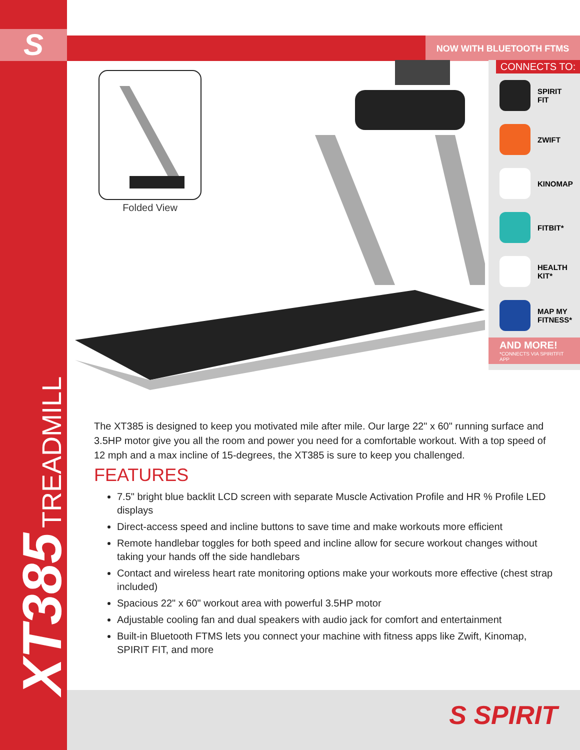S NOW WITH BLUETOOTH FTMS
XT385 TREADMILL
Folded View
CONNECTS TO:
SPIRIT
FIT
ZWIFT
KINOMAP
FITBIT*
HEALTH
KIT*
MAP MY
FITNESS*
AND MORE!
*CONNECTS VIA SPIRITFIT APP
The XT385 is designed to keep you motivated mile after mile. Our large 22" x 60" running surface and 3.5HP motor give you all the room and power you need for a comfortable workout. With a top speed of 12 mph and a max incline of 15-degrees, the XT385 is sure to keep you challenged.
FEATURES
7.5" bright blue backlit LCD screen with separate Muscle Activation Profile and HR % Profile LED displays
Direct-access speed and incline buttons to save time and make workouts more efficient
Remote handlebar toggles for both speed and incline allow for secure workout changes without taking your hands off the side handlebars
Contact and wireless heart rate monitoring options make your workouts more effective (chest strap included)
Spacious 22" x 60" workout area with powerful 3.5HP motor
Adjustable cooling fan and dual speakers with audio jack for comfort and entertainment
Built-in Bluetooth FTMS lets you connect your machine with fitness apps like Zwift, Kinomap, SPIRIT FIT, and more
S SPIRIT